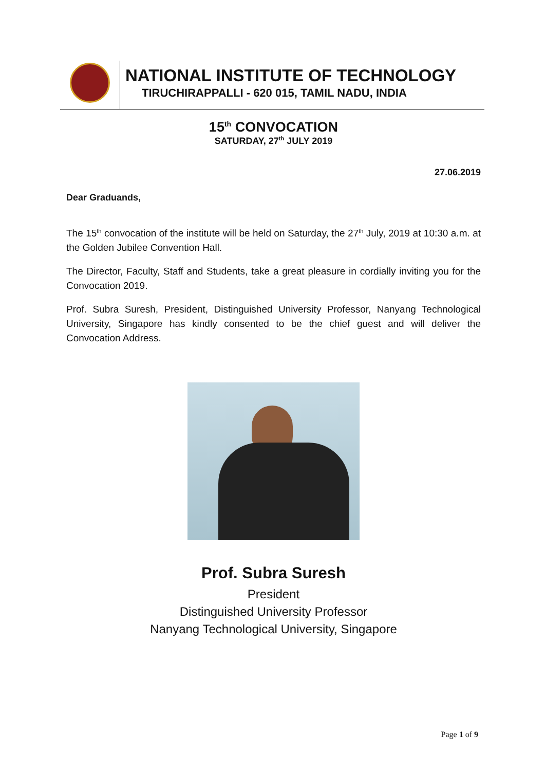NATIONAL INSTITUTE OF TECHNOLOGY
TIRUCHIRAPPALLI - 620 015, TAMIL NADU, INDIA
15<sup>th</sup> CONVOCATION
SATURDAY, 27<sup>th</sup> JULY 2019
27.06.2019
Dear Graduands,
The 15<sup>th</sup> convocation of the institute will be held on Saturday, the 27<sup>th</sup> July, 2019 at 10:30 a.m. at the Golden Jubilee Convention Hall.
The Director, Faculty, Staff and Students, take a great pleasure in cordially inviting you for the Convocation 2019.
Prof. Subra Suresh, President, Distinguished University Professor, Nanyang Technological University, Singapore has kindly consented to be the chief guest and will deliver the Convocation Address.
Prof. Subra Suresh
President
Distinguished University Professor
Nanyang Technological University, Singapore
Page 1 of 9